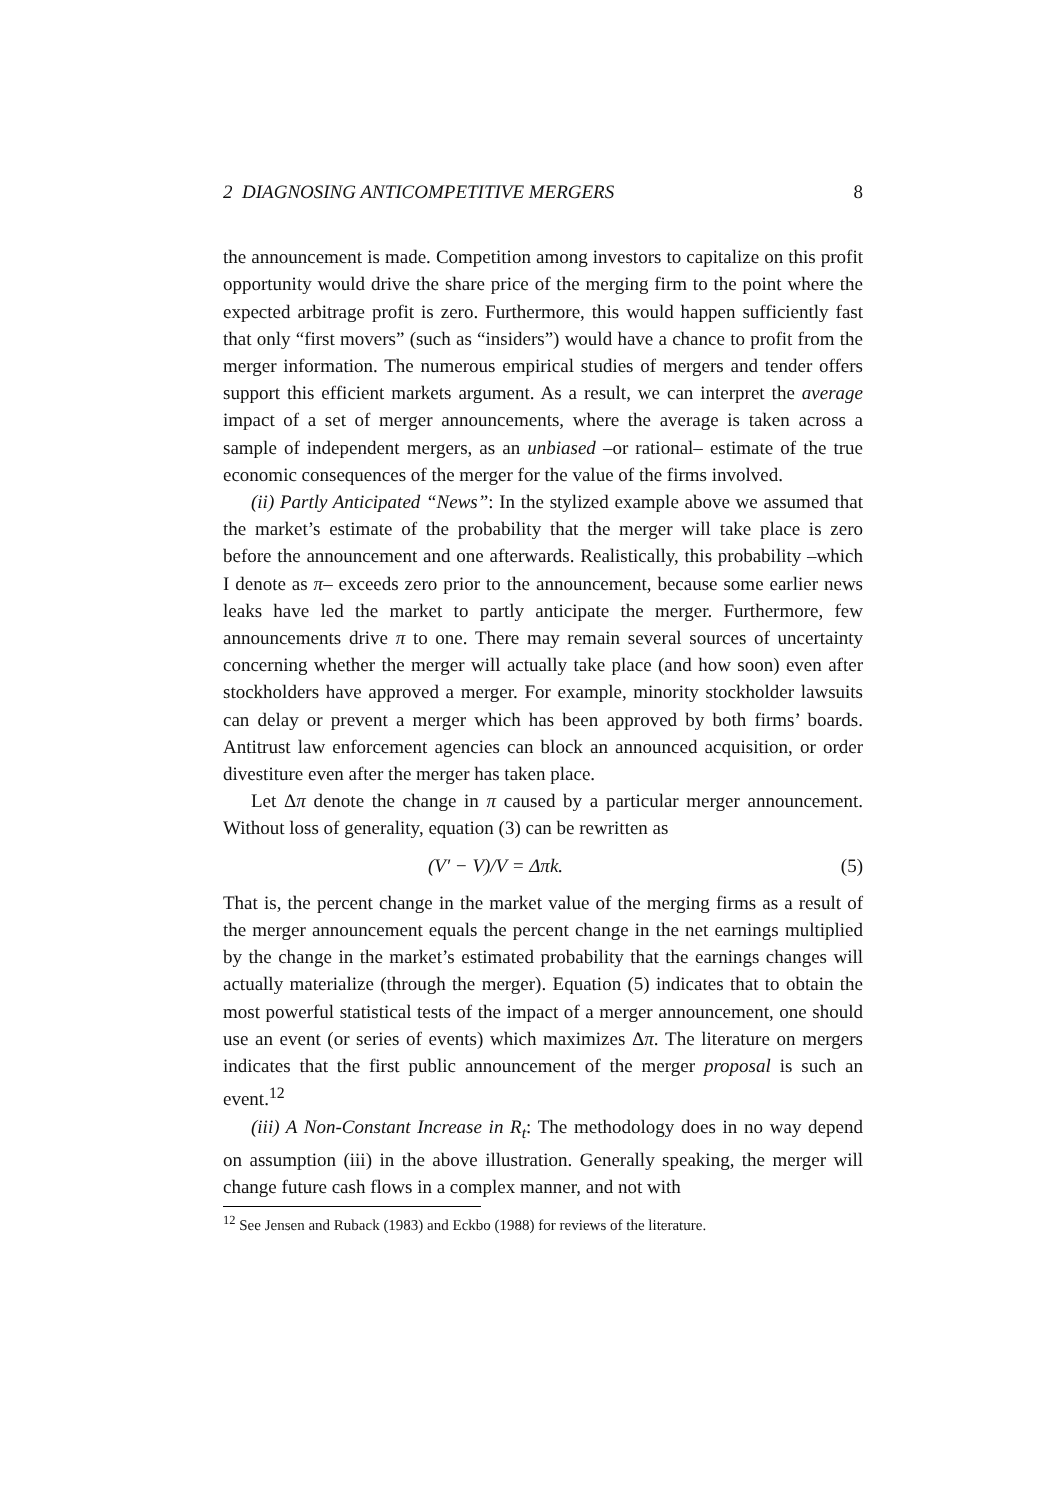2 DIAGNOSING ANTICOMPETITIVE MERGERS 8
the announcement is made. Competition among investors to capitalize on this profit opportunity would drive the share price of the merging firm to the point where the expected arbitrage profit is zero. Furthermore, this would happen sufficiently fast that only “first movers” (such as “insiders”) would have a chance to profit from the merger information. The numerous empirical studies of mergers and tender offers support this efficient markets argument. As a result, we can interpret the average impact of a set of merger announcements, where the average is taken across a sample of independent mergers, as an unbiased –or rational– estimate of the true economic consequences of the merger for the value of the firms involved.
(ii) Partly Anticipated “News”: In the stylized example above we assumed that the market’s estimate of the probability that the merger will take place is zero before the announcement and one afterwards. Realistically, this probability –which I denote as π– exceeds zero prior to the announcement, because some earlier news leaks have led the market to partly anticipate the merger. Furthermore, few announcements drive π to one. There may remain several sources of uncertainty concerning whether the merger will actually take place (and how soon) even after stockholders have approved a merger. For example, minority stockholder lawsuits can delay or prevent a merger which has been approved by both firms’ boards. Antitrust law enforcement agencies can block an announced acquisition, or order divestiture even after the merger has taken place.
Let Δπ denote the change in π caused by a particular merger announcement. Without loss of generality, equation (3) can be rewritten as
(V′ − V)/V = Δπk. (5)
That is, the percent change in the market value of the merging firms as a result of the merger announcement equals the percent change in the net earnings multiplied by the change in the market’s estimated probability that the earnings changes will actually materialize (through the merger). Equation (5) indicates that to obtain the most powerful statistical tests of the impact of a merger announcement, one should use an event (or series of events) which maximizes Δπ. The literature on mergers indicates that the first public announcement of the merger proposal is such an event.<sup>12</sup>
(iii) A Non-Constant Increase in R<sub>t</sub>: The methodology does in no way depend on assumption (iii) in the above illustration. Generally speaking, the merger will change future cash flows in a complex manner, and not with
<sup>12</sup> See Jensen and Ruback (1983) and Eckbo (1988) for reviews of the literature.